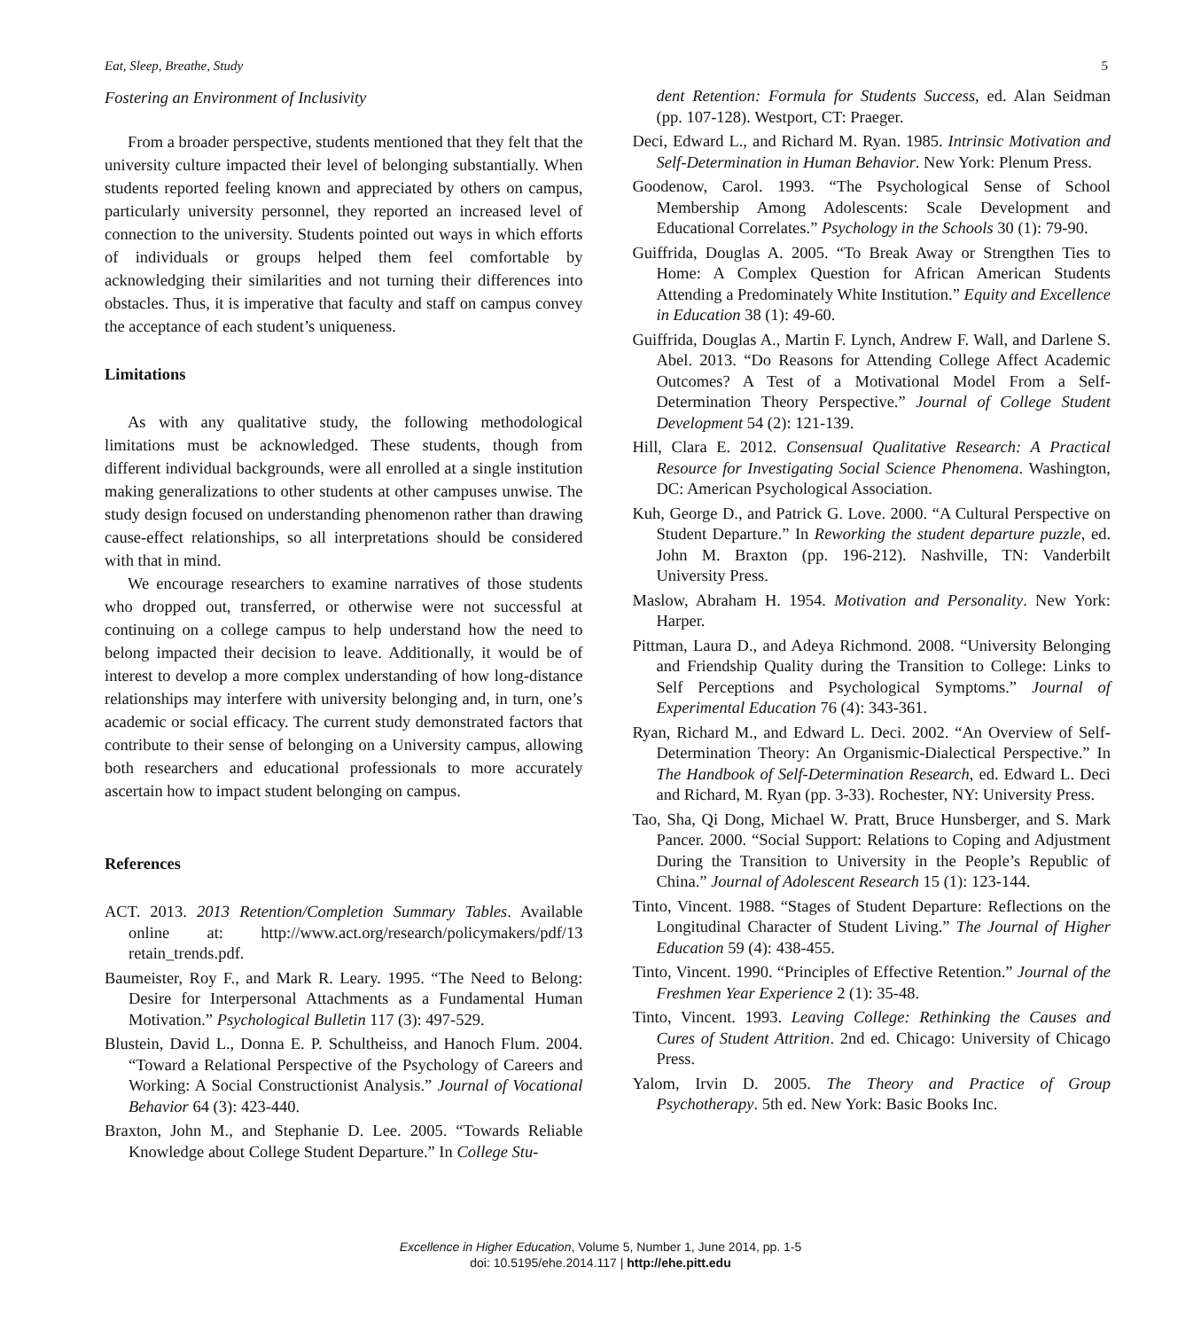Eat, Sleep, Breathe, Study 5
Fostering an Environment of Inclusivity
From a broader perspective, students mentioned that they felt that the university culture impacted their level of belonging substantially. When students reported feeling known and appreciated by others on campus, particularly university personnel, they reported an increased level of connection to the university. Students pointed out ways in which efforts of individuals or groups helped them feel comfortable by acknowledging their similarities and not turning their differences into obstacles. Thus, it is imperative that faculty and staff on campus convey the acceptance of each student’s uniqueness.
Limitations
As with any qualitative study, the following methodological limitations must be acknowledged. These students, though from different individual backgrounds, were all enrolled at a single institution making generalizations to other students at other campuses unwise. The study design focused on understanding phenomenon rather than drawing cause-effect relationships, so all interpretations should be considered with that in mind.
We encourage researchers to examine narratives of those students who dropped out, transferred, or otherwise were not successful at continuing on a college campus to help understand how the need to belong impacted their decision to leave. Additionally, it would be of interest to develop a more complex understanding of how long-distance relationships may interfere with university belonging and, in turn, one’s academic or social efficacy. The current study demonstrated factors that contribute to their sense of belonging on a University campus, allowing both researchers and educational professionals to more accurately ascertain how to impact student belonging on campus.
References
ACT. 2013. 2013 Retention/Completion Summary Tables. Available online at: http://www.act.org/research/policymakers/pdf/13 retain_trends.pdf.
Baumeister, Roy F., and Mark R. Leary. 1995. “The Need to Belong: Desire for Interpersonal Attachments as a Fundamental Human Motivation.” Psychological Bulletin 117 (3): 497-529.
Blustein, David L., Donna E. P. Schultheiss, and Hanoch Flum. 2004. “Toward a Relational Perspective of the Psychology of Careers and Working: A Social Constructionist Analysis.” Journal of Vocational Behavior 64 (3): 423-440.
Braxton, John M., and Stephanie D. Lee. 2005. “Towards Reliable Knowledge about College Student Departure.” In College Stu-
dent Retention: Formula for Students Success, ed. Alan Seidman (pp. 107-128). Westport, CT: Praeger.
Deci, Edward L., and Richard M. Ryan. 1985. Intrinsic Motivation and Self-Determination in Human Behavior. New York: Plenum Press.
Goodenow, Carol. 1993. “The Psychological Sense of School Membership Among Adolescents: Scale Development and Educational Correlates.” Psychology in the Schools 30 (1): 79-90.
Guiffrida, Douglas A. 2005. “To Break Away or Strengthen Ties to Home: A Complex Question for African American Students Attending a Predominately White Institution.” Equity and Excellence in Education 38 (1): 49-60.
Guiffrida, Douglas A., Martin F. Lynch, Andrew F. Wall, and Darlene S. Abel. 2013. “Do Reasons for Attending College Affect Academic Outcomes? A Test of a Motivational Model From a Self-Determination Theory Perspective.” Journal of College Student Development 54 (2): 121-139.
Hill, Clara E. 2012. Consensual Qualitative Research: A Practical Resource for Investigating Social Science Phenomena. Washington, DC: American Psychological Association.
Kuh, George D., and Patrick G. Love. 2000. “A Cultural Perspective on Student Departure.” In Reworking the student departure puzzle, ed. John M. Braxton (pp. 196-212). Nashville, TN: Vanderbilt University Press.
Maslow, Abraham H. 1954. Motivation and Personality. New York: Harper.
Pittman, Laura D., and Adeya Richmond. 2008. “University Belonging and Friendship Quality during the Transition to College: Links to Self Perceptions and Psychological Symptoms.” Journal of Experimental Education 76 (4): 343-361.
Ryan, Richard M., and Edward L. Deci. 2002. “An Overview of Self-Determination Theory: An Organismic-Dialectical Perspective.” In The Handbook of Self-Determination Research, ed. Edward L. Deci and Richard, M. Ryan (pp. 3-33). Rochester, NY: University Press.
Tao, Sha, Qi Dong, Michael W. Pratt, Bruce Hunsberger, and S. Mark Pancer. 2000. “Social Support: Relations to Coping and Adjustment During the Transition to University in the People’s Republic of China.” Journal of Adolescent Research 15 (1): 123-144.
Tinto, Vincent. 1988. “Stages of Student Departure: Reflections on the Longitudinal Character of Student Living.” The Journal of Higher Education 59 (4): 438-455.
Tinto, Vincent. 1990. “Principles of Effective Retention.” Journal of the Freshmen Year Experience 2 (1): 35-48.
Tinto, Vincent. 1993. Leaving College: Rethinking the Causes and Cures of Student Attrition. 2nd ed. Chicago: University of Chicago Press.
Yalom, Irvin D. 2005. The Theory and Practice of Group Psychotherapy. 5th ed. New York: Basic Books Inc.
Excellence in Higher Education, Volume 5, Number 1, June 2014, pp. 1-5
doi: 10.5195/ehe.2014.117 | http://ehe.pitt.edu